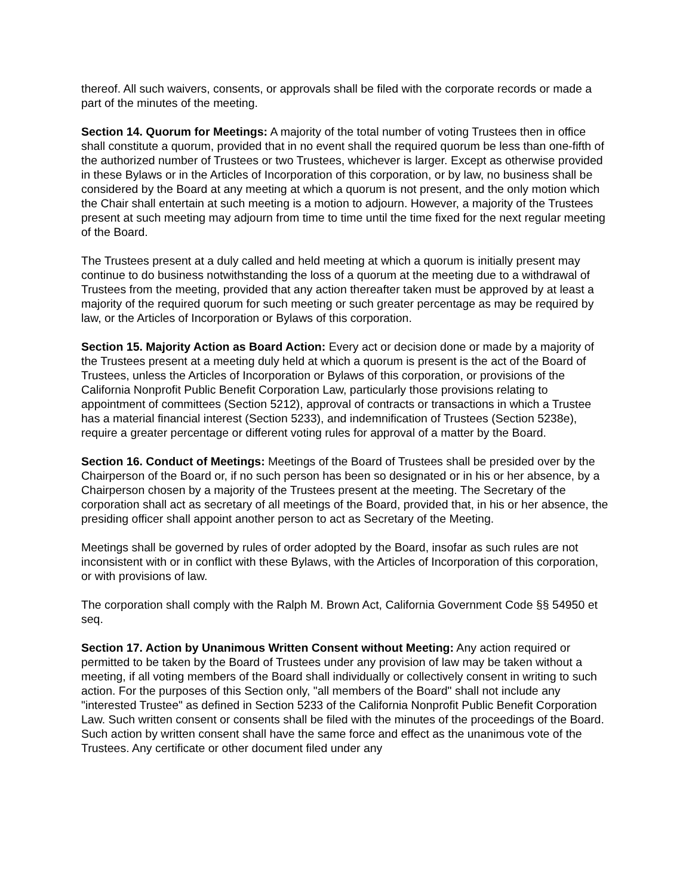thereof. All such waivers, consents, or approvals shall be filed with the corporate records or made a part of the minutes of the meeting.
Section 14. Quorum for Meetings: A majority of the total number of voting Trustees then in office shall constitute a quorum, provided that in no event shall the required quorum be less than one-fifth of the authorized number of Trustees or two Trustees, whichever is larger. Except as otherwise provided in these Bylaws or in the Articles of Incorporation of this corporation, or by law, no business shall be considered by the Board at any meeting at which a quorum is not present, and the only motion which the Chair shall entertain at such meeting is a motion to adjourn. However, a majority of the Trustees present at such meeting may adjourn from time to time until the time fixed for the next regular meeting of the Board.
The Trustees present at a duly called and held meeting at which a quorum is initially present may continue to do business notwithstanding the loss of a quorum at the meeting due to a withdrawal of Trustees from the meeting, provided that any action thereafter taken must be approved by at least a majority of the required quorum for such meeting or such greater percentage as may be required by law, or the Articles of Incorporation or Bylaws of this corporation.
Section 15. Majority Action as Board Action: Every act or decision done or made by a majority of the Trustees present at a meeting duly held at which a quorum is present is the act of the Board of Trustees, unless the Articles of Incorporation or Bylaws of this corporation, or provisions of the California Nonprofit Public Benefit Corporation Law, particularly those provisions relating to appointment of committees (Section 5212), approval of contracts or transactions in which a Trustee has a material financial interest (Section 5233), and indemnification of Trustees (Section 5238e), require a greater percentage or different voting rules for approval of a matter by the Board.
Section 16. Conduct of Meetings: Meetings of the Board of Trustees shall be presided over by the Chairperson of the Board or, if no such person has been so designated or in his or her absence, by a Chairperson chosen by a majority of the Trustees present at the meeting. The Secretary of the corporation shall act as secretary of all meetings of the Board, provided that, in his or her absence, the presiding officer shall appoint another person to act as Secretary of the Meeting.
Meetings shall be governed by rules of order adopted by the Board, insofar as such rules are not inconsistent with or in conflict with these Bylaws, with the Articles of Incorporation of this corporation, or with provisions of law.
The corporation shall comply with the Ralph M. Brown Act, California Government Code §§ 54950 et seq.
Section 17. Action by Unanimous Written Consent without Meeting: Any action required or permitted to be taken by the Board of Trustees under any provision of law may be taken without a meeting, if all voting members of the Board shall individually or collectively consent in writing to such action. For the purposes of this Section only, "all members of the Board" shall not include any "interested Trustee" as defined in Section 5233 of the California Nonprofit Public Benefit Corporation Law. Such written consent or consents shall be filed with the minutes of the proceedings of the Board. Such action by written consent shall have the same force and effect as the unanimous vote of the Trustees. Any certificate or other document filed under any